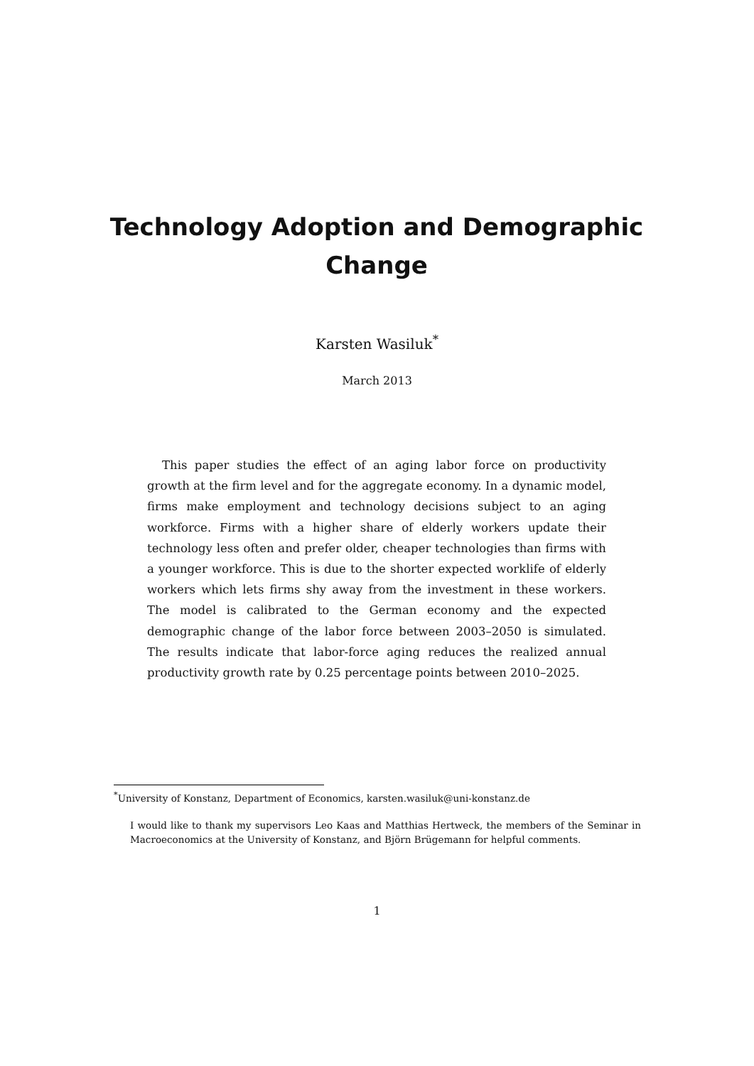Technology Adoption and Demographic Change
Karsten Wasiluk<sup>*</sup>
March 2013
This paper studies the effect of an aging labor force on productivity growth at the firm level and for the aggregate economy. In a dynamic model, firms make employment and technology decisions subject to an aging workforce. Firms with a higher share of elderly workers update their technology less often and prefer older, cheaper technologies than firms with a younger workforce. This is due to the shorter expected worklife of elderly workers which lets firms shy away from the investment in these workers. The model is calibrated to the German economy and the expected demographic change of the labor force between 2003–2050 is simulated. The results indicate that labor-force aging reduces the realized annual productivity growth rate by 0.25 percentage points between 2010–2025.
<sup>*</sup> University of Konstanz, Department of Economics, karsten.wasiluk@uni-konstanz.de
I would like to thank my supervisors Leo Kaas and Matthias Hertweck, the members of the Seminar in Macroeconomics at the University of Konstanz, and Björn Brügemann for helpful comments.
1